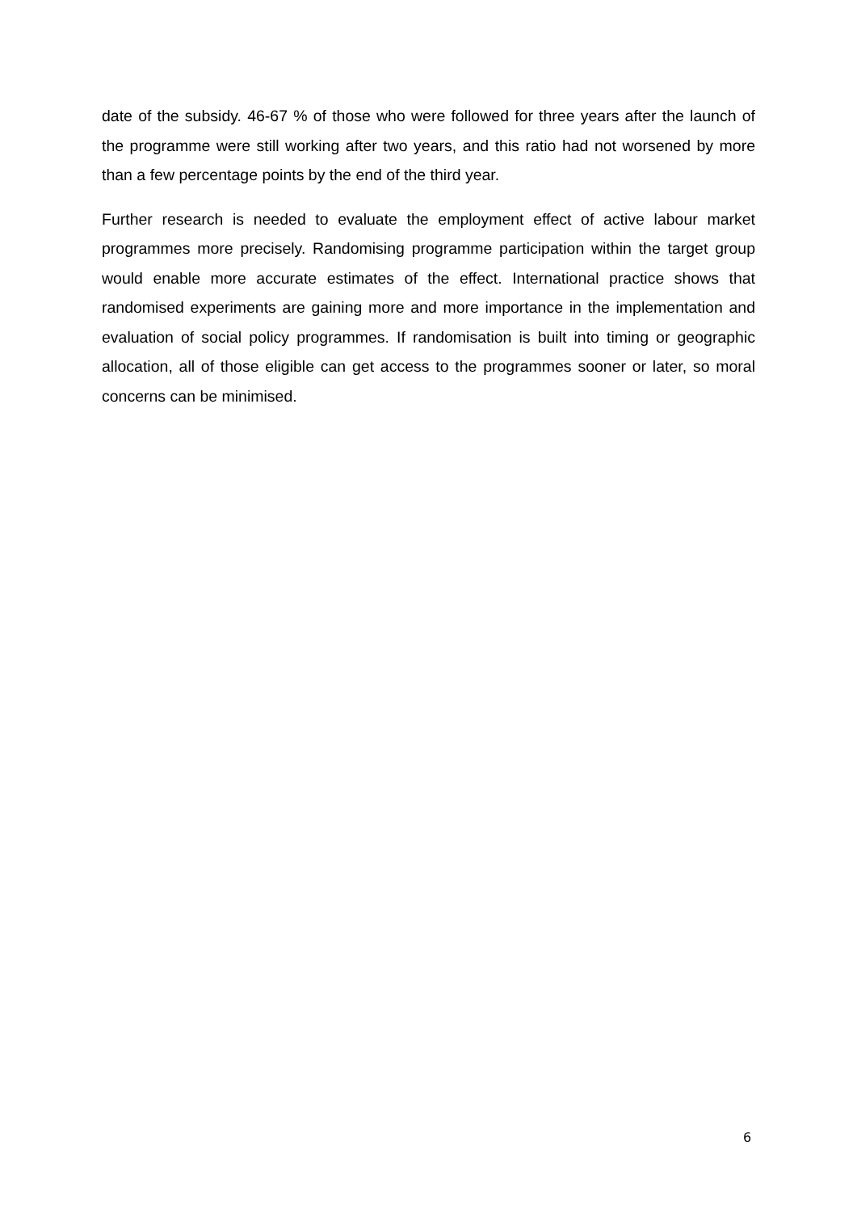date of the subsidy. 46-67 % of those who were followed for three years after the launch of the programme were still working after two years, and this ratio had not worsened by more than a few percentage points by the end of the third year.
Further research is needed to evaluate the employment effect of active labour market programmes more precisely. Randomising programme participation within the target group would enable more accurate estimates of the effect. International practice shows that randomised experiments are gaining more and more importance in the implementation and evaluation of social policy programmes. If randomisation is built into timing or geographic allocation, all of those eligible can get access to the programmes sooner or later, so moral concerns can be minimised.
6